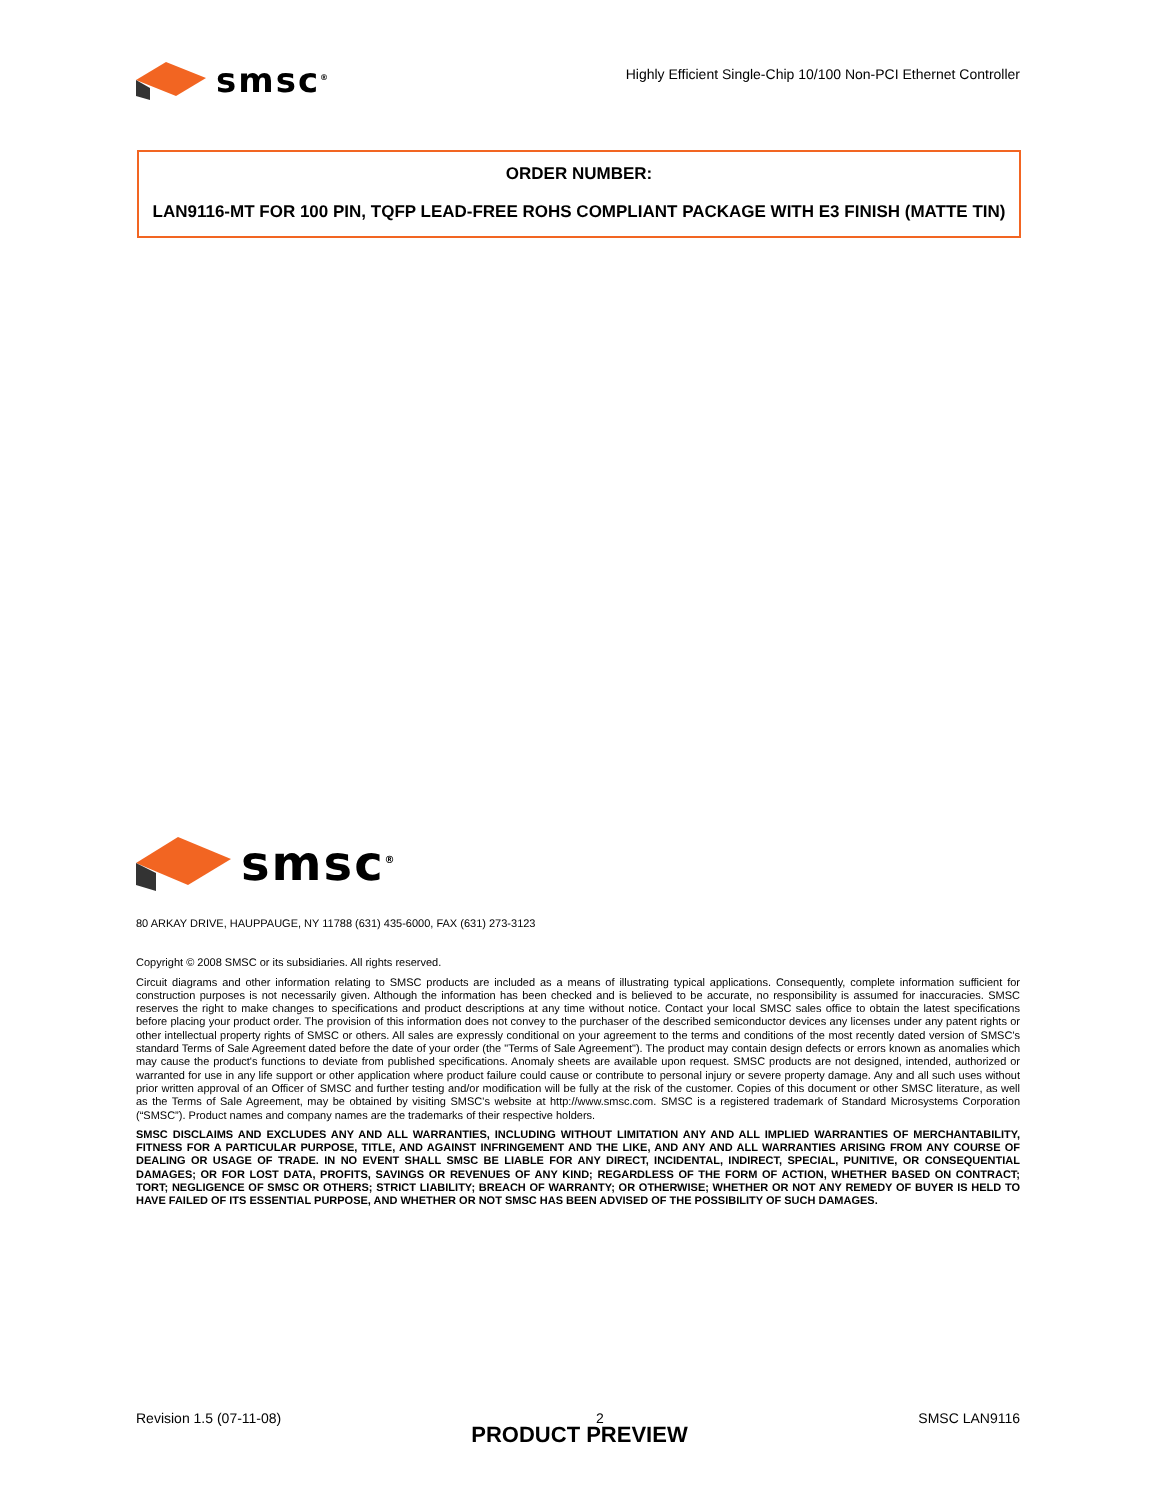smsc<sup>®</sup>
Highly Efficient Single-Chip 10/100 Non-PCI Ethernet Controller
ORDER NUMBER:
LAN9116-MT FOR 100 PIN, TQFP LEAD-FREE ROHS COMPLIANT PACKAGE WITH E3 FINISH (MATTE TIN)
smsc<sup>®</sup>
80 ARKAY DRIVE, HAUPPAUGE, NY 11788 (631) 435-6000, FAX (631) 273-3123
Copyright © 2008 SMSC or its subsidiaries. All rights reserved.
Circuit diagrams and other information relating to SMSC products are included as a means of illustrating typical applications. Consequently, complete information sufficient for construction purposes is not necessarily given. Although the information has been checked and is believed to be accurate, no responsibility is assumed for inaccuracies. SMSC reserves the right to make changes to specifications and product descriptions at any time without notice. Contact your local SMSC sales office to obtain the latest specifications before placing your product order. The provision of this information does not convey to the purchaser of the described semiconductor devices any licenses under any patent rights or other intellectual property rights of SMSC or others. All sales are expressly conditional on your agreement to the terms and conditions of the most recently dated version of SMSC's standard Terms of Sale Agreement dated before the date of your order (the "Terms of Sale Agreement"). The product may contain design defects or errors known as anomalies which may cause the product's functions to deviate from published specifications. Anomaly sheets are available upon request. SMSC products are not designed, intended, authorized or warranted for use in any life support or other application where product failure could cause or contribute to personal injury or severe property damage. Any and all such uses without prior written approval of an Officer of SMSC and further testing and/or modification will be fully at the risk of the customer. Copies of this document or other SMSC literature, as well as the Terms of Sale Agreement, may be obtained by visiting SMSC's website at http://www.smsc.com. SMSC is a registered trademark of Standard Microsystems Corporation (“SMSC”). Product names and company names are the trademarks of their respective holders.
SMSC DISCLAIMS AND EXCLUDES ANY AND ALL WARRANTIES, INCLUDING WITHOUT LIMITATION ANY AND ALL IMPLIED WARRANTIES OF MERCHANTABILITY, FITNESS FOR A PARTICULAR PURPOSE, TITLE, AND AGAINST INFRINGEMENT AND THE LIKE, AND ANY AND ALL WARRANTIES ARISING FROM ANY COURSE OF DEALING OR USAGE OF TRADE. IN NO EVENT SHALL SMSC BE LIABLE FOR ANY DIRECT, INCIDENTAL, INDIRECT, SPECIAL, PUNITIVE, OR CONSEQUENTIAL DAMAGES; OR FOR LOST DATA, PROFITS, SAVINGS OR REVENUES OF ANY KIND; REGARDLESS OF THE FORM OF ACTION, WHETHER BASED ON CONTRACT; TORT; NEGLIGENCE OF SMSC OR OTHERS; STRICT LIABILITY; BREACH OF WARRANTY; OR OTHERWISE; WHETHER OR NOT ANY REMEDY OF BUYER IS HELD TO HAVE FAILED OF ITS ESSENTIAL PURPOSE, AND WHETHER OR NOT SMSC HAS BEEN ADVISED OF THE POSSIBILITY OF SUCH DAMAGES.
Revision 1.5 (07-11-08) 2 SMSC LAN9116
PRODUCT PREVIEW